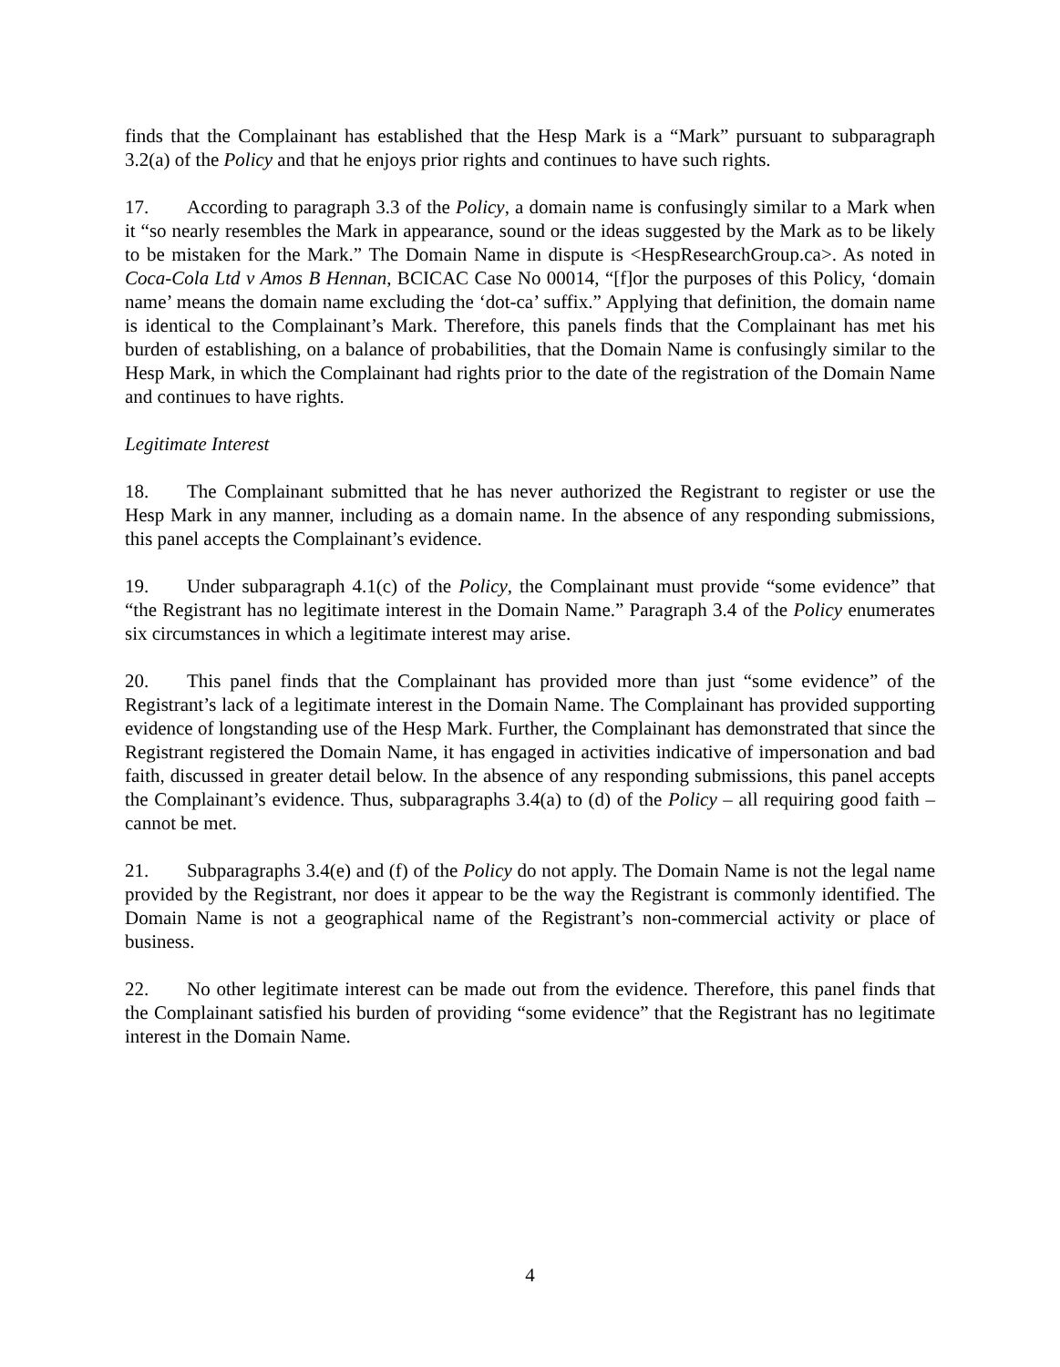finds that the Complainant has established that the Hesp Mark is a “Mark” pursuant to subparagraph 3.2(a) of the Policy and that he enjoys prior rights and continues to have such rights.
17. According to paragraph 3.3 of the Policy, a domain name is confusingly similar to a Mark when it “so nearly resembles the Mark in appearance, sound or the ideas suggested by the Mark as to be likely to be mistaken for the Mark.” The Domain Name in dispute is <HespResearchGroup.ca>. As noted in Coca-Cola Ltd v Amos B Hennan, BCICAC Case No 00014, “[f]or the purposes of this Policy, ‘domain name’ means the domain name excluding the ‘dot-ca’ suffix.” Applying that definition, the domain name is identical to the Complainant’s Mark. Therefore, this panels finds that the Complainant has met his burden of establishing, on a balance of probabilities, that the Domain Name is confusingly similar to the Hesp Mark, in which the Complainant had rights prior to the date of the registration of the Domain Name and continues to have rights.
Legitimate Interest
18. The Complainant submitted that he has never authorized the Registrant to register or use the Hesp Mark in any manner, including as a domain name. In the absence of any responding submissions, this panel accepts the Complainant’s evidence.
19. Under subparagraph 4.1(c) of the Policy, the Complainant must provide “some evidence” that “the Registrant has no legitimate interest in the Domain Name.” Paragraph 3.4 of the Policy enumerates six circumstances in which a legitimate interest may arise.
20. This panel finds that the Complainant has provided more than just “some evidence” of the Registrant’s lack of a legitimate interest in the Domain Name. The Complainant has provided supporting evidence of longstanding use of the Hesp Mark. Further, the Complainant has demonstrated that since the Registrant registered the Domain Name, it has engaged in activities indicative of impersonation and bad faith, discussed in greater detail below. In the absence of any responding submissions, this panel accepts the Complainant’s evidence. Thus, subparagraphs 3.4(a) to (d) of the Policy – all requiring good faith – cannot be met.
21. Subparagraphs 3.4(e) and (f) of the Policy do not apply. The Domain Name is not the legal name provided by the Registrant, nor does it appear to be the way the Registrant is commonly identified. The Domain Name is not a geographical name of the Registrant’s non-commercial activity or place of business.
22. No other legitimate interest can be made out from the evidence. Therefore, this panel finds that the Complainant satisfied his burden of providing “some evidence” that the Registrant has no legitimate interest in the Domain Name.
4